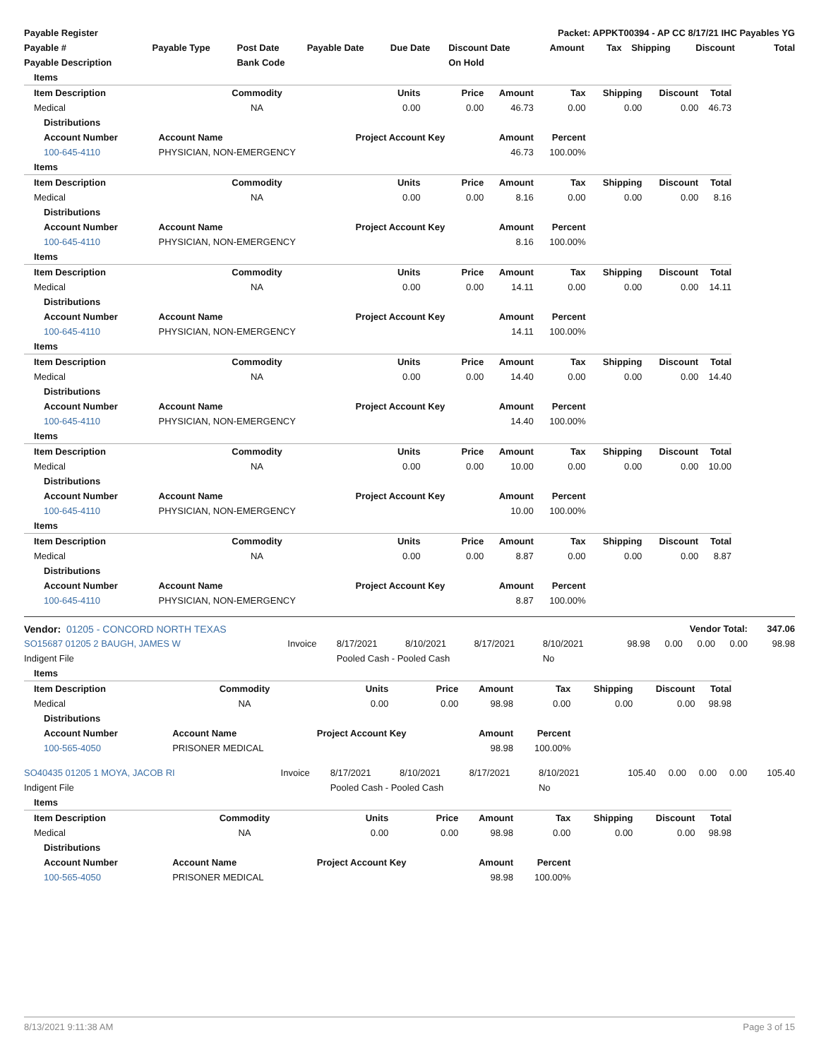| Payable Register | | | | | Packet: APPKT00394 - AP CC 8/17/21 IHC Payables YG | | | | | |
| Payable # | Payable Type | Post Date | Payable Date | Due Date | Discount Date | Amount | Tax | Shipping | Discount | Total |
| Payable Description | | Bank Code | | | On Hold | | | | | |
| Items | | | | | | | | |
| Item Description | Commodity | Units | Price | Amount | Tax | Shipping | Discount | Total |
| Medical | NA | 0.00 | 0.00 | 46.73 | 0.00 | 0.00 | 0.00 | 46.73 |
| Distributions | | | | | | | | |
| Account Number | Account Name | Project Account Key | | Amount | Percent | | | |
| 100-645-4110 | PHYSICIAN, NON-EMERGENCY | | | 46.73 | 100.00% | | | |
| Items | | | | | | | | |
| Item Description | Commodity | Units | Price | Amount | Tax | Shipping | Discount | Total |
| Medical | NA | 0.00 | 0.00 | 8.16 | 0.00 | 0.00 | 0.00 | 8.16 |
| Distributions | | | | | | | | |
| Account Number | Account Name | Project Account Key | | Amount | Percent | | | |
| 100-645-4110 | PHYSICIAN, NON-EMERGENCY | | | 8.16 | 100.00% | | | |
| Items | | | | | | | | |
| Item Description | Commodity | Units | Price | Amount | Tax | Shipping | Discount | Total |
| Medical | NA | 0.00 | 0.00 | 14.11 | 0.00 | 0.00 | 0.00 | 14.11 |
| Distributions | | | | | | | | |
| Account Number | Account Name | Project Account Key | | Amount | Percent | | | |
| 100-645-4110 | PHYSICIAN, NON-EMERGENCY | | | 14.11 | 100.00% | | | |
| Items | | | | | | | | |
| Item Description | Commodity | Units | Price | Amount | Tax | Shipping | Discount | Total |
| Medical | NA | 0.00 | 0.00 | 14.40 | 0.00 | 0.00 | 0.00 | 14.40 |
| Distributions | | | | | | | | |
| Account Number | Account Name | Project Account Key | | Amount | Percent | | | |
| 100-645-4110 | PHYSICIAN, NON-EMERGENCY | | | 14.40 | 100.00% | | | |
| Items | | | | | | | | |
| Item Description | Commodity | Units | Price | Amount | Tax | Shipping | Discount | Total |
| Medical | NA | 0.00 | 0.00 | 10.00 | 0.00 | 0.00 | 0.00 | 10.00 |
| Distributions | | | | | | | | |
| Account Number | Account Name | Project Account Key | | Amount | Percent | | | |
| 100-645-4110 | PHYSICIAN, NON-EMERGENCY | | | 10.00 | 100.00% | | | |
| Items | | | | | | | | |
| Item Description | Commodity | Units | Price | Amount | Tax | Shipping | Discount | Total |
| Medical | NA | 0.00 | 0.00 | 8.87 | 0.00 | 0.00 | 0.00 | 8.87 |
| Distributions | | | | | | | | |
| Account Number | Account Name | Project Account Key | | Amount | Percent | | | |
| 100-645-4110 | PHYSICIAN, NON-EMERGENCY | | | 8.87 | 100.00% | | | |
| Vendor: 01205 - CONCORD NORTH TEXAS | | | | | | | Vendor Total: | | | | 347.06 |
| SO15687 01205 2 BAUGH, JAMES W | Invoice | 8/17/2021 | 8/10/2021 | 8/17/2021 | 8/10/2021 | 98.98 | 0.00 | 0.00 | 0.00 | 98.98 | |
| Indigent File | | Pooled Cash - Pooled Cash | | | No | | | | | | |
| Items | | | | | | | | |
| Item Description | Commodity | Units | Price | Amount | Tax | Shipping | Discount | Total |
| Medical | NA | 0.00 | 0.00 | 98.98 | 0.00 | 0.00 | 0.00 | 98.98 |
| Distributions | | | | | | | | |
| Account Number | Account Name | Project Account Key | | Amount | Percent | | | |
| 100-565-4050 | PRISONER MEDICAL | | | 98.98 | 100.00% | | | |
| SO40435 01205 1 MOYA, JACOB RI | Invoice | 8/17/2021 | 8/10/2021 | 8/17/2021 | 8/10/2021 | 105.40 | 0.00 | 0.00 | 0.00 | 105.40 |
| Indigent File | | Pooled Cash - Pooled Cash | | | No | | | | | |
| Items | | | | | | | | |
| Item Description | Commodity | Units | Price | Amount | Tax | Shipping | Discount | Total |
| Medical | NA | 0.00 | 0.00 | 98.98 | 0.00 | 0.00 | 0.00 | 98.98 |
| Distributions | | | | | | | | |
| Account Number | Account Name | Project Account Key | | Amount | Percent | | | |
| 100-565-4050 | PRISONER MEDICAL | | | 98.98 | 100.00% | | | |
8/13/2021 9:11:38 AM Page 3 of 15